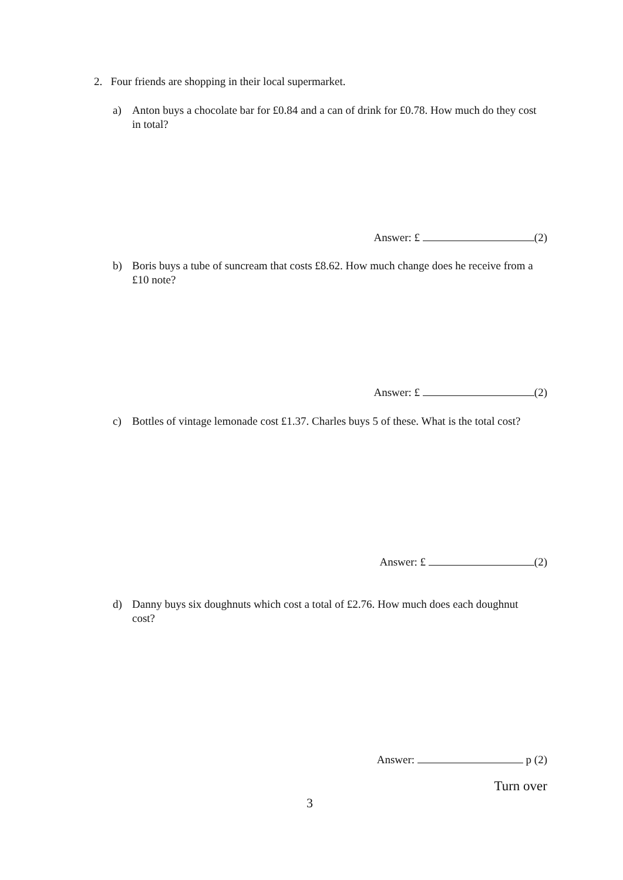2. Four friends are shopping in their local supermarket.
a) Anton buys a chocolate bar for £0.84 and a can of drink for £0.78. How much do they cost in total?
Answer: £ (2)
b) Boris buys a tube of suncream that costs £8.62. How much change does he receive from a £10 note?
Answer: £ (2)
c) Bottles of vintage lemonade cost £1.37. Charles buys 5 of these. What is the total cost?
Answer: £ (2)
d) Danny buys six doughnuts which cost a total of £2.76. How much does each doughnut cost?
Answer: p (2)
Turn over
3